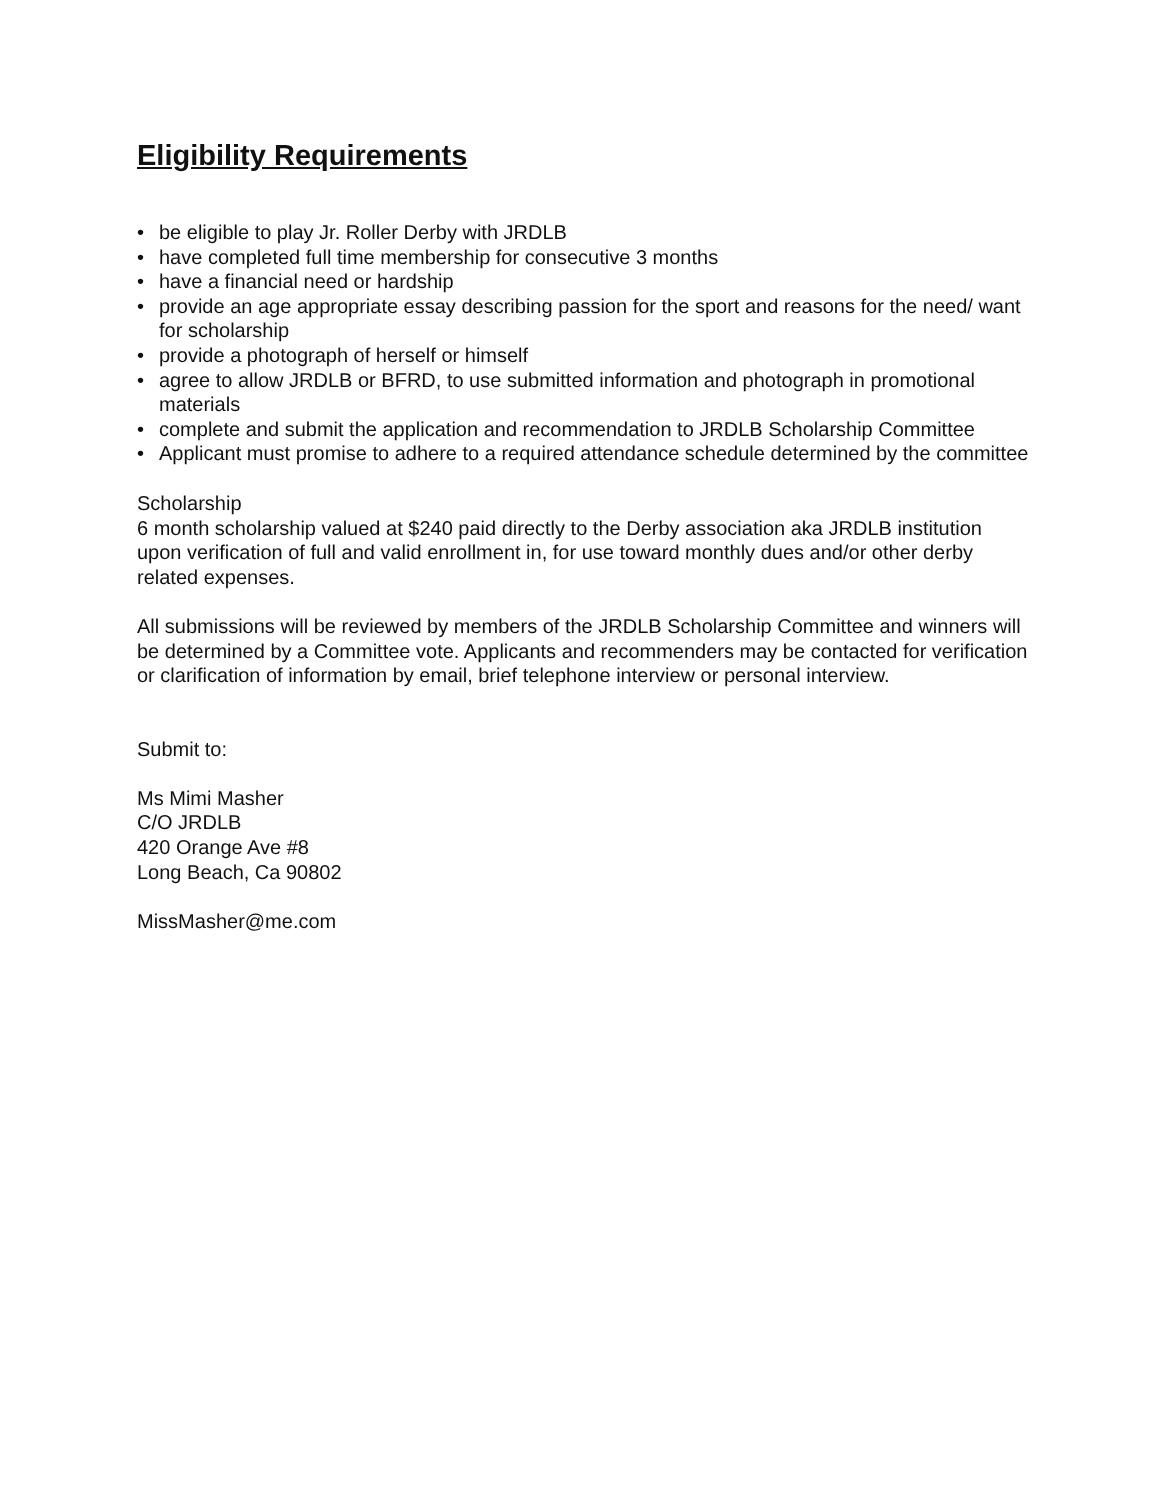Eligibility Requirements
• be eligible to play Jr. Roller Derby with JRDLB
• have completed full time membership for consecutive 3 months
• have a financial need or hardship
• provide an age appropriate essay describing passion for the sport and reasons for the need/ want for scholarship
• provide a photograph of herself or himself
• agree to allow JRDLB or BFRD, to use submitted information and photograph in promotional materials
• complete and submit the application and recommendation to JRDLB Scholarship Committee
• Applicant must promise to adhere to a required attendance schedule determined by the committee
Scholarship
6 month scholarship valued at $240 paid directly to the Derby association aka JRDLB institution upon verification of full and valid enrollment in, for use toward monthly dues and/or other derby related expenses.
All submissions will be reviewed by members of the JRDLB Scholarship Committee and winners will be determined by a Committee vote. Applicants and recommenders may be contacted for verification or clarification of information by email, brief telephone interview or personal interview.
Submit to:
Ms Mimi Masher
C/O JRDLB
420 Orange Ave #8
Long Beach, Ca 90802
MissMasher@me.com